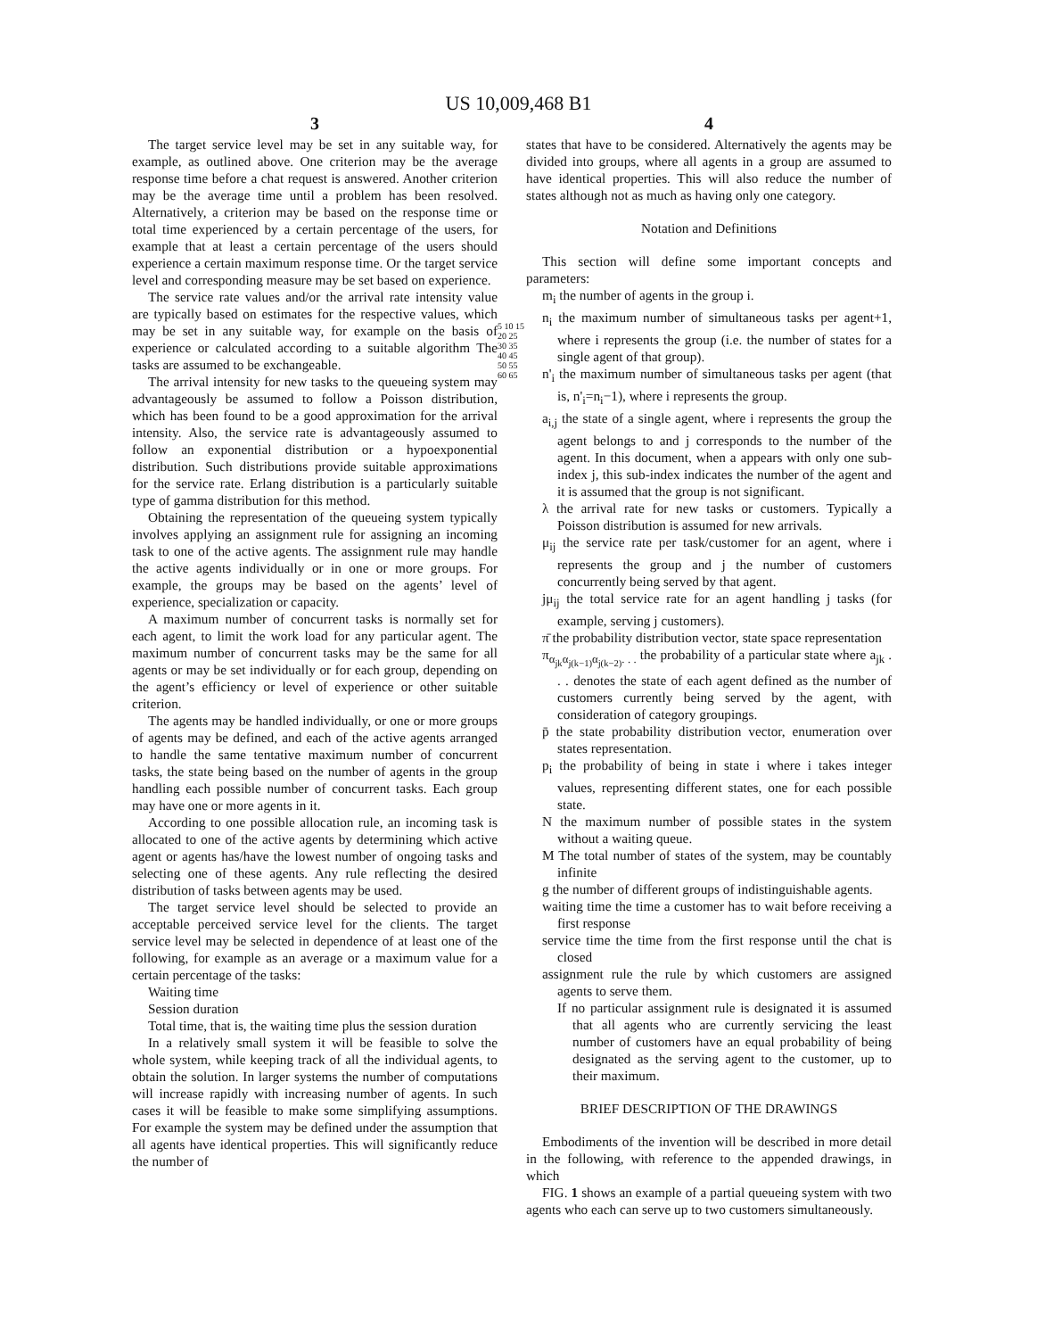US 10,009,468 B1
3
The target service level may be set in any suitable way, for example, as outlined above. One criterion may be the average response time before a chat request is answered. Another criterion may be the average time until a problem has been resolved. Alternatively, a criterion may be based on the response time or total time experienced by a certain percentage of the users, for example that at least a certain percentage of the users should experience a certain maximum response time. Or the target service level and corresponding measure may be set based on experience.
The service rate values and/or the arrival rate intensity value are typically based on estimates for the respective values, which may be set in any suitable way, for example on the basis of experience or calculated according to a suitable algorithm The tasks are assumed to be exchangeable.
The arrival intensity for new tasks to the queueing system may advantageously be assumed to follow a Poisson distribution, which has been found to be a good approximation for the arrival intensity. Also, the service rate is advantageously assumed to follow an exponential distribution or a hypoexponential distribution. Such distributions provide suitable approximations for the service rate. Erlang distribution is a particularly suitable type of gamma distribution for this method.
Obtaining the representation of the queueing system typically involves applying an assignment rule for assigning an incoming task to one of the active agents. The assignment rule may handle the active agents individually or in one or more groups. For example, the groups may be based on the agents’ level of experience, specialization or capacity.
A maximum number of concurrent tasks is normally set for each agent, to limit the work load for any particular agent. The maximum number of concurrent tasks may be the same for all agents or may be set individually or for each group, depending on the agent’s efficiency or level of experience or other suitable criterion.
The agents may be handled individually, or one or more groups of agents may be defined, and each of the active agents arranged to handle the same tentative maximum number of concurrent tasks, the state being based on the number of agents in the group handling each possible number of concurrent tasks. Each group may have one or more agents in it.
According to one possible allocation rule, an incoming task is allocated to one of the active agents by determining which active agent or agents has/have the lowest number of ongoing tasks and selecting one of these agents. Any rule reflecting the desired distribution of tasks between agents may be used.
The target service level should be selected to provide an acceptable perceived service level for the clients. The target service level may be selected in dependence of at least one of the following, for example as an average or a maximum value for a certain percentage of the tasks:
Waiting time
Session duration
Total time, that is, the waiting time plus the session duration
In a relatively small system it will be feasible to solve the whole system, while keeping track of all the individual agents, to obtain the solution. In larger systems the number of computations will increase rapidly with increasing number of agents. In such cases it will be feasible to make some simplifying assumptions. For example the system may be defined under the assumption that all agents have identical properties. This will significantly reduce the number of
5 10 15 20 25 30 35 40 45 50 55 60 65
4
states that have to be considered. Alternatively the agents may be divided into groups, where all agents in a group are assumed to have identical properties. This will also reduce the number of states although not as much as having only one category.
Notation and Definitions
This section will define some important concepts and parameters:
m<sub>i</sub> the number of agents in the group i.
n<sub>i</sub> the maximum number of simultaneous tasks per agent+1, where i represents the group (i.e. the number of states for a single agent of that group).
n'<sub>i</sub> the maximum number of simultaneous tasks per agent (that is, n'<sub>i</sub>=n<sub>i</sub>−1), where i represents the group.
a<sub>i,j</sub> the state of a single agent, where i represents the group the agent belongs to and j corresponds to the number of the agent. In this document, when a appears with only one sub-index j, this sub-index indicates the number of the agent and it is assumed that the group is not significant.
λ the arrival rate for new tasks or customers. Typically a Poisson distribution is assumed for new arrivals.
μ<sub>ij</sub> the service rate per task/customer for an agent, where i represents the group and j the number of customers concurrently being served by that agent.
jμ<sub>ij</sub> the total service rate for an agent handling j tasks (for example, serving j customers).
π̄ the probability distribution vector, state space representation
π<sub>α<sub>jk</sub>α<sub>j(k−1)</sub>α<sub>j(k−2)</sub>. . .</sub> the probability of a particular state where a<sub>jk</sub> . . . denotes the state of each agent defined as the number of customers currently being served by the agent, with consideration of category groupings.
p̄ the state probability distribution vector, enumeration over states representation.
p<sub>i</sub> the probability of being in state i where i takes integer values, representing different states, one for each possible state.
N the maximum number of possible states in the system without a waiting queue.
M The total number of states of the system, may be countably infinite
g the number of different groups of indistinguishable agents.
waiting time the time a customer has to wait before receiving a first response
service time the time from the first response until the chat is closed
assignment rule the rule by which customers are assigned agents to serve them.
If no particular assignment rule is designated it is assumed that all agents who are currently servicing the least number of customers have an equal probability of being designated as the serving agent to the customer, up to their maximum.
BRIEF DESCRIPTION OF THE DRAWINGS
Embodiments of the invention will be described in more detail in the following, with reference to the appended drawings, in which
FIG. 1 shows an example of a partial queueing system with two agents who each can serve up to two customers simultaneously.